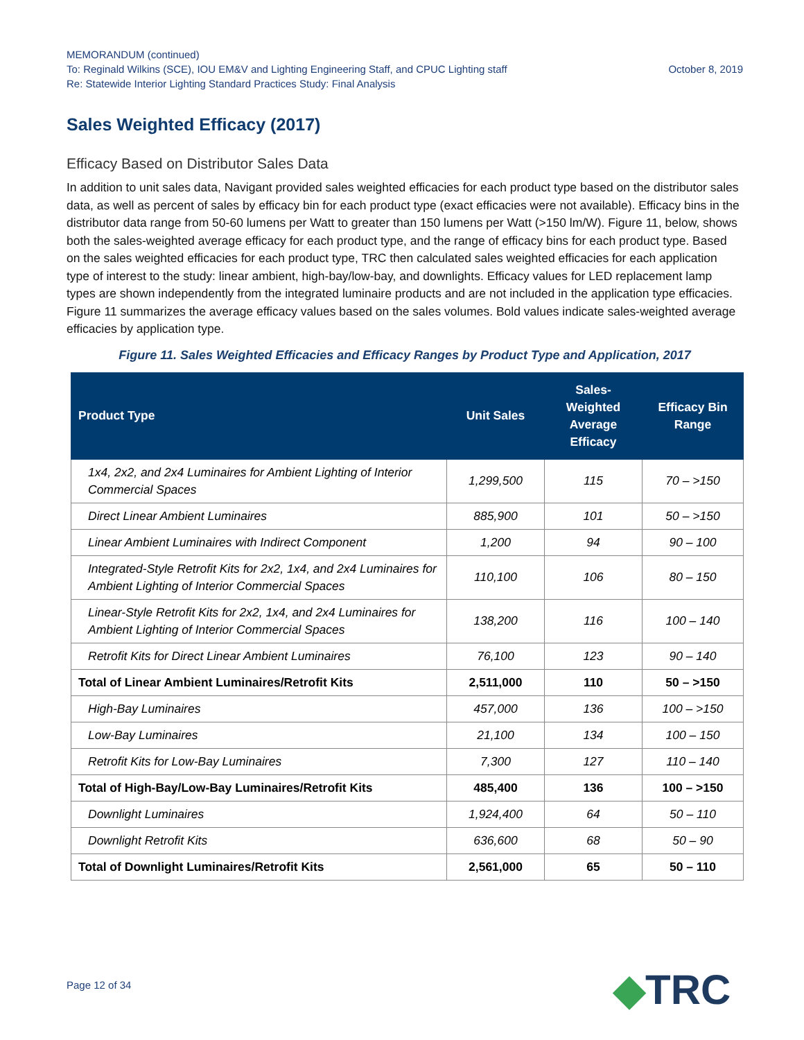MEMORANDUM (continued)
To: Reginald Wilkins (SCE), IOU EM&V and Lighting Engineering Staff, and CPUC Lighting staff October 8, 2019
Re: Statewide Interior Lighting Standard Practices Study: Final Analysis
Sales Weighted Efficacy (2017)
Efficacy Based on Distributor Sales Data
In addition to unit sales data, Navigant provided sales weighted efficacies for each product type based on the distributor sales data, as well as percent of sales by efficacy bin for each product type (exact efficacies were not available). Efficacy bins in the distributor data range from 50-60 lumens per Watt to greater than 150 lumens per Watt (>150 lm/W). Figure 11, below, shows both the sales-weighted average efficacy for each product type, and the range of efficacy bins for each product type. Based on the sales weighted efficacies for each product type, TRC then calculated sales weighted efficacies for each application type of interest to the study: linear ambient, high-bay/low-bay, and downlights. Efficacy values for LED replacement lamp types are shown independently from the integrated luminaire products and are not included in the application type efficacies. Figure 11 summarizes the average efficacy values based on the sales volumes. Bold values indicate sales-weighted average efficacies by application type.
Figure 11. Sales Weighted Efficacies and Efficacy Ranges by Product Type and Application, 2017
| Product Type | Unit Sales | Sales-Weighted Average Efficacy | Efficacy Bin Range |
| --- | --- | --- | --- |
| 1x4, 2x2, and 2x4 Luminaires for Ambient Lighting of Interior Commercial Spaces | 1,299,500 | 115 | 70 – >150 |
| Direct Linear Ambient Luminaires | 885,900 | 101 | 50 – >150 |
| Linear Ambient Luminaires with Indirect Component | 1,200 | 94 | 90 – 100 |
| Integrated-Style Retrofit Kits for 2x2, 1x4, and 2x4 Luminaires for Ambient Lighting of Interior Commercial Spaces | 110,100 | 106 | 80 – 150 |
| Linear-Style Retrofit Kits for 2x2, 1x4, and 2x4 Luminaires for Ambient Lighting of Interior Commercial Spaces | 138,200 | 116 | 100 – 140 |
| Retrofit Kits for Direct Linear Ambient Luminaires | 76,100 | 123 | 90 – 140 |
| Total of Linear Ambient Luminaires/Retrofit Kits | 2,511,000 | 110 | 50 – >150 |
| High-Bay Luminaires | 457,000 | 136 | 100 – >150 |
| Low-Bay Luminaires | 21,100 | 134 | 100 – 150 |
| Retrofit Kits for Low-Bay Luminaires | 7,300 | 127 | 110 – 140 |
| Total of High-Bay/Low-Bay Luminaires/Retrofit Kits | 485,400 | 136 | 100 – >150 |
| Downlight Luminaires | 1,924,400 | 64 | 50 – 110 |
| Downlight Retrofit Kits | 636,600 | 68 | 50 – 90 |
| Total of Downlight Luminaires/Retrofit Kits | 2,561,000 | 65 | 50 – 110 |
Page 12 of 34 ◆TRC